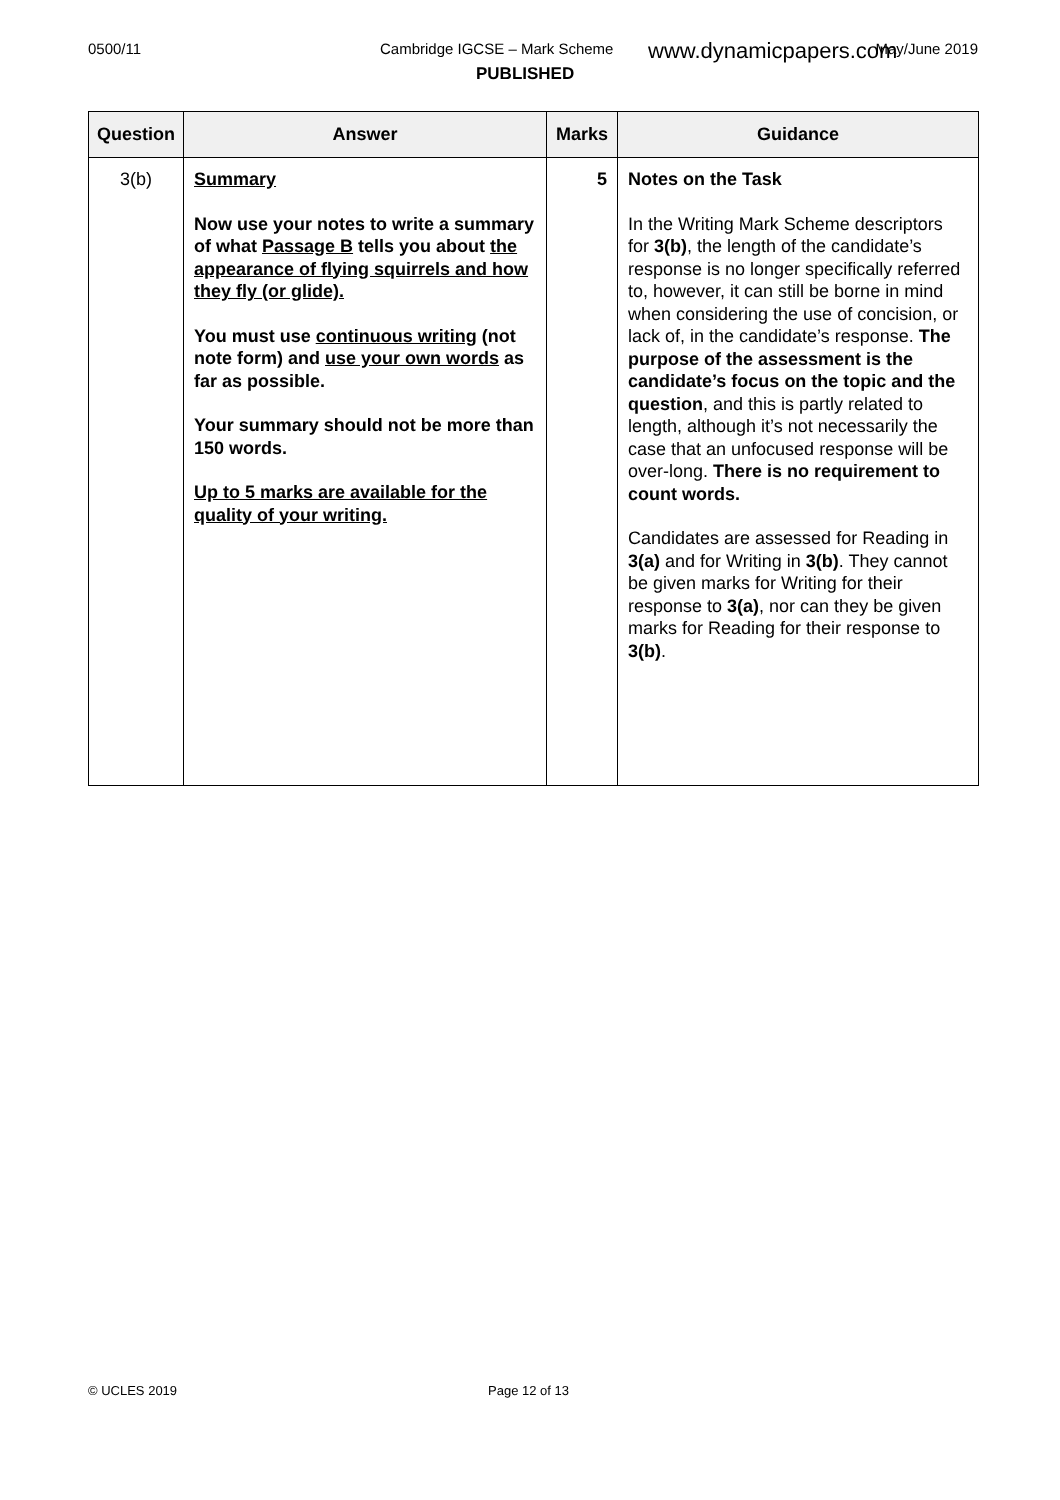0500/11 Cambridge IGCSE – Mark Scheme www.dynamicpapers.com May/June 2019
PUBLISHED
| Question | Answer | Marks | Guidance |
| --- | --- | --- | --- |
| 3(b) | Summary Now use your notes to write a summary of what Passage B tells you about the appearance of flying squirrels and how they fly (or glide). You must use continuous writing (not note form) and use your own words as far as possible. Your summary should not be more than 150 words. Up to 5 marks are available for the quality of your writing. | 5 | Notes on the Task In the Writing Mark Scheme descriptors for 3(b) , the length of the candidate’s response is no longer specifically referred to, however, it can still be borne in mind when considering the use of concision, or lack of, in the candidate’s response. The purpose of the assessment is the candidate’s focus on the topic and the question , and this is partly related to length, although it’s not necessarily the case that an unfocused response will be over-long. There is no requirement to count words. Candidates are assessed for Reading in 3(a) and for Writing in 3(b) . They cannot be given marks for Writing for their response to 3(a) , nor can they be given marks for Reading for their response to 3(b) . |
© UCLES 2019 Page 12 of 13